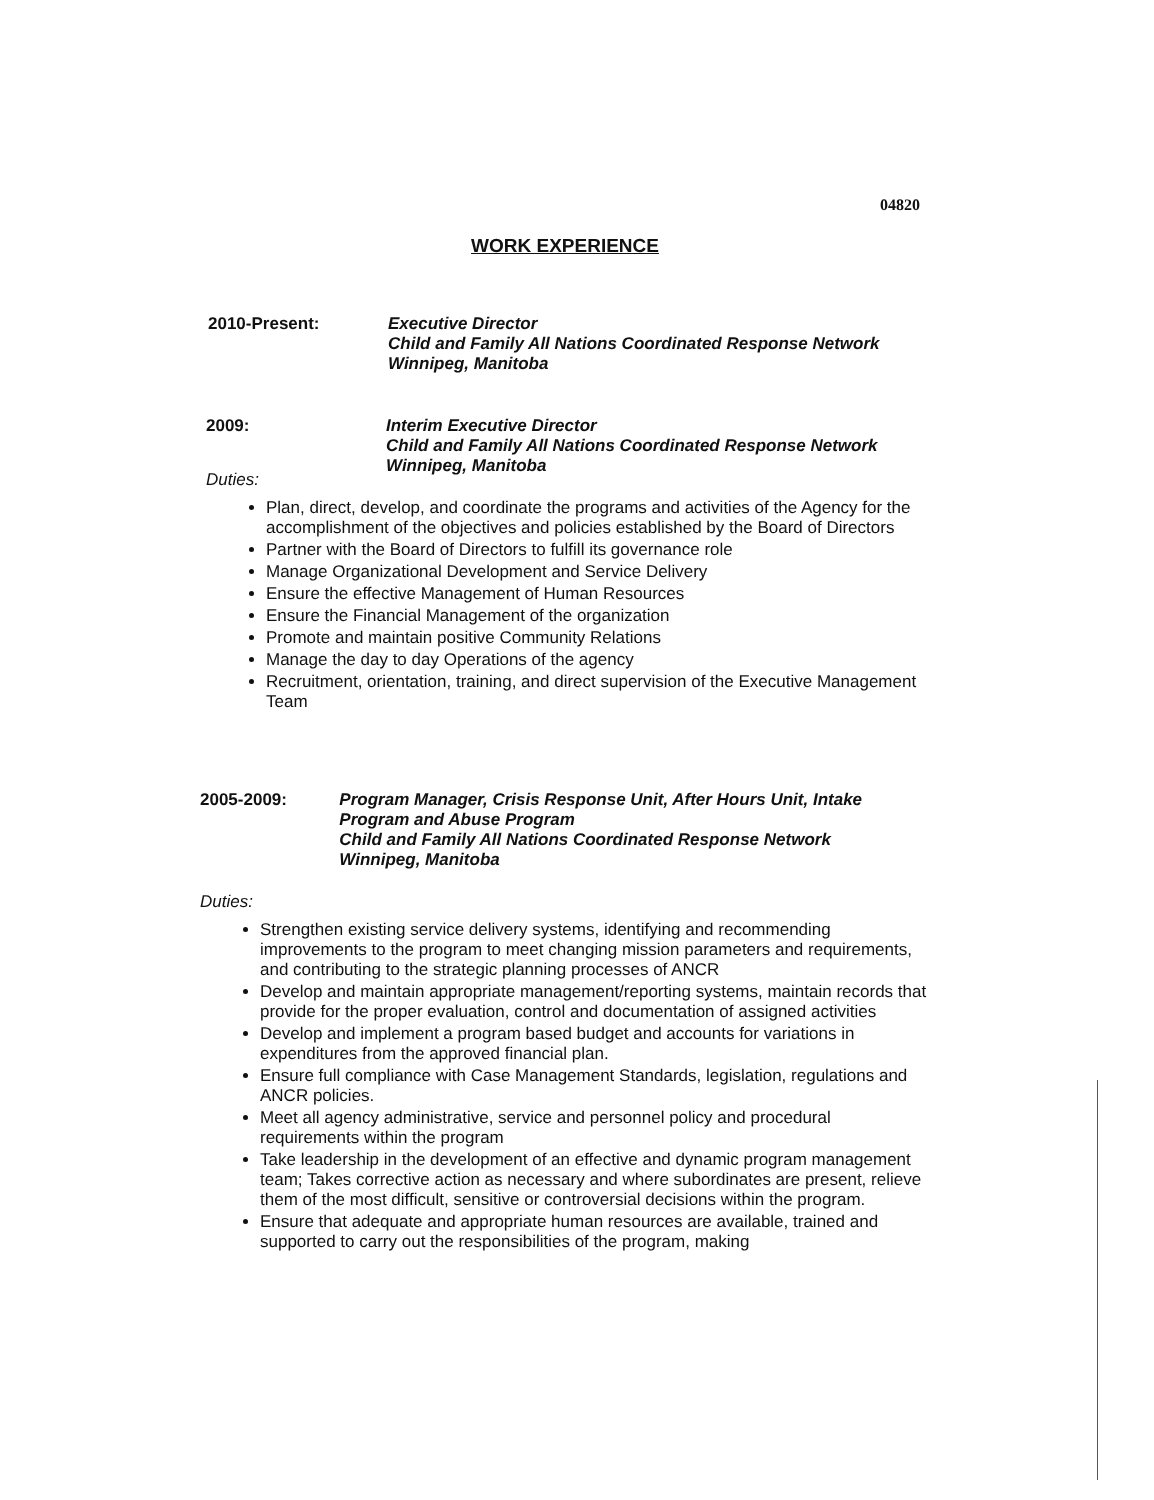04820
WORK EXPERIENCE
2010-Present: Executive Director
Child and Family All Nations Coordinated Response Network
Winnipeg, Manitoba
2009: Interim Executive Director
Child and Family All Nations Coordinated Response Network
Winnipeg, Manitoba
Duties:
Plan, direct, develop, and coordinate the programs and activities of the Agency for the accomplishment of the objectives and policies established by the Board of Directors
Partner with the Board of Directors to fulfill its governance role
Manage Organizational Development and Service Delivery
Ensure the effective Management of Human Resources
Ensure the Financial Management of the organization
Promote and maintain positive Community Relations
Manage the day to day Operations of the agency
Recruitment, orientation, training, and direct supervision of the Executive Management Team
2005-2009: Program Manager, Crisis Response Unit, After Hours Unit, Intake Program and Abuse Program
Child and Family All Nations Coordinated Response Network
Winnipeg, Manitoba
Duties:
Strengthen existing service delivery systems, identifying and recommending improvements to the program to meet changing mission parameters and requirements, and contributing to the strategic planning processes of ANCR
Develop and maintain appropriate management/reporting systems, maintain records that provide for the proper evaluation, control and documentation of assigned activities
Develop and implement a program based budget and accounts for variations in expenditures from the approved financial plan.
Ensure full compliance with Case Management Standards, legislation, regulations and ANCR policies.
Meet all agency administrative, service and personnel policy and procedural requirements within the program
Take leadership in the development of an effective and dynamic program management team; Takes corrective action as necessary and where subordinates are present, relieve them of the most difficult, sensitive or controversial decisions within the program.
Ensure that adequate and appropriate human resources are available, trained and supported to carry out the responsibilities of the program, making